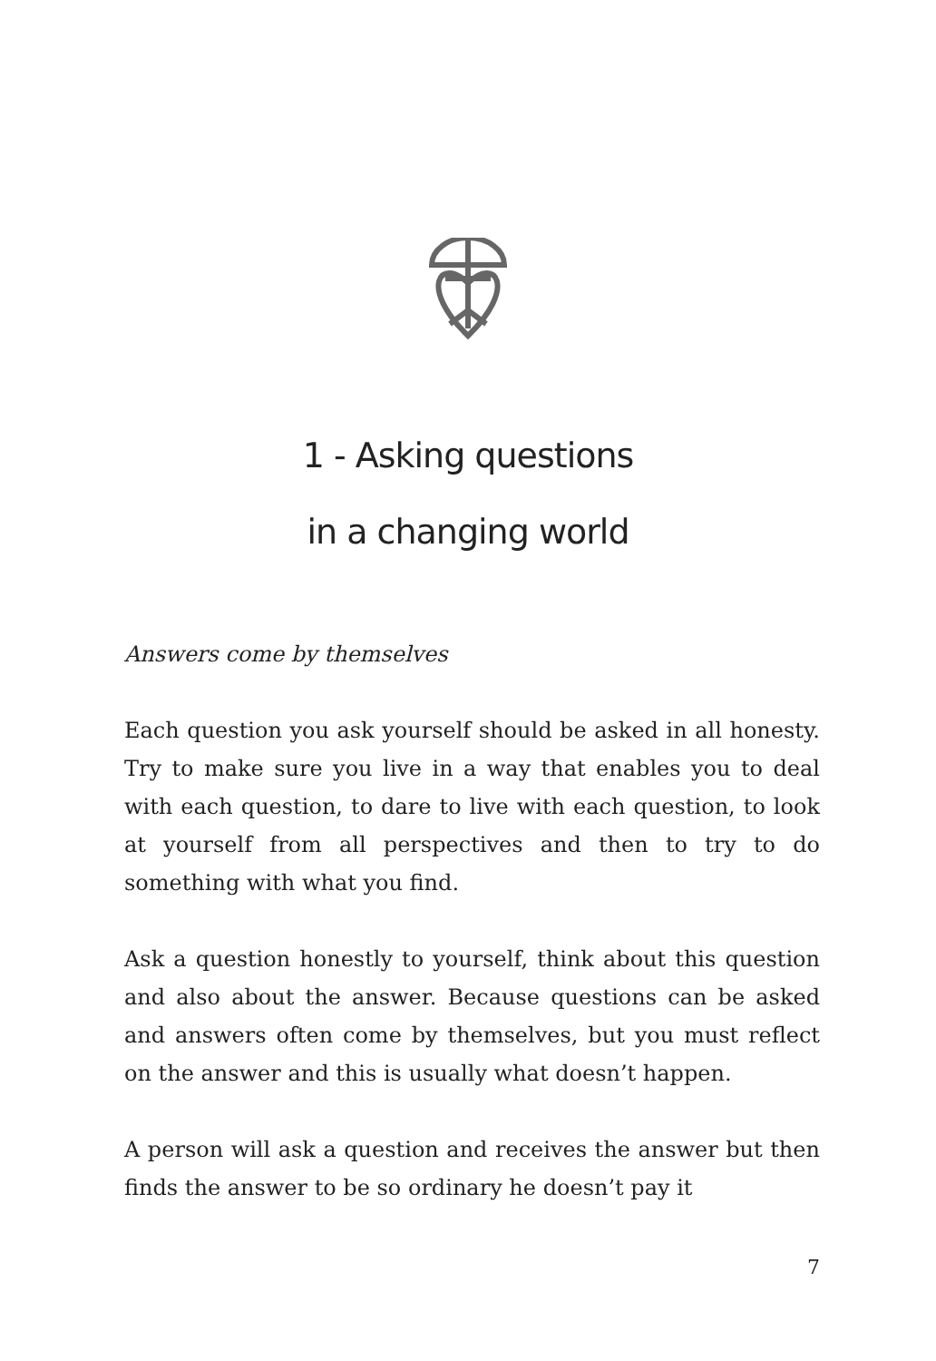1 - Asking questions
in a changing world
Answers come by themselves
Each question you ask yourself should be asked in all honesty. Try to make sure you live in a way that enables you to deal with each question, to dare to live with each question, to look at yourself from all perspectives and then to try to do something with what you find.
Ask a question honestly to yourself, think about this question and also about the answer. Because questions can be asked and answers often come by themselves, but you must reflect on the answer and this is usually what doesn’t happen.
A person will ask a question and receives the answer but then finds the answer to be so ordinary he doesn’t pay it
7